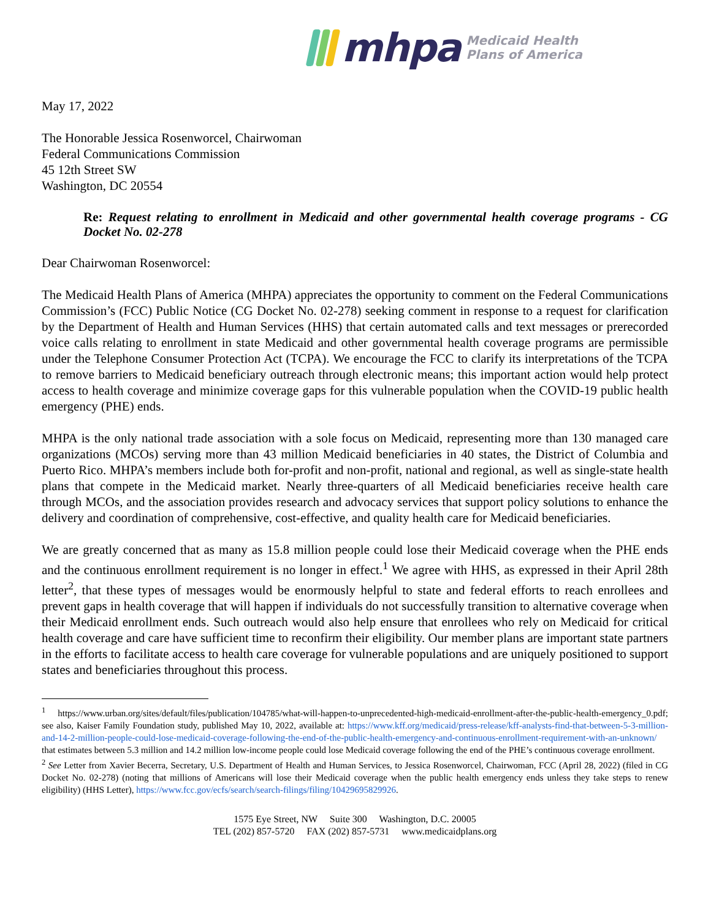mhpa
Medicaid Health
Plans of America
May 17, 2022
The Honorable Jessica Rosenworcel, Chairwoman
Federal Communications Commission
45 12th Street SW
Washington, DC 20554
Re: Request relating to enrollment in Medicaid and other governmental health coverage programs - CG Docket No. 02-278
Dear Chairwoman Rosenworcel:
The Medicaid Health Plans of America (MHPA) appreciates the opportunity to comment on the Federal Communications Commission’s (FCC) Public Notice (CG Docket No. 02-278) seeking comment in response to a request for clarification by the Department of Health and Human Services (HHS) that certain automated calls and text messages or prerecorded voice calls relating to enrollment in state Medicaid and other governmental health coverage programs are permissible under the Telephone Consumer Protection Act (TCPA). We encourage the FCC to clarify its interpretations of the TCPA to remove barriers to Medicaid beneficiary outreach through electronic means; this important action would help protect access to health coverage and minimize coverage gaps for this vulnerable population when the COVID-19 public health emergency (PHE) ends.
MHPA is the only national trade association with a sole focus on Medicaid, representing more than 130 managed care organizations (MCOs) serving more than 43 million Medicaid beneficiaries in 40 states, the District of Columbia and Puerto Rico. MHPA’s members include both for-profit and non-profit, national and regional, as well as single-state health plans that compete in the Medicaid market. Nearly three-quarters of all Medicaid beneficiaries receive health care through MCOs, and the association provides research and advocacy services that support policy solutions to enhance the delivery and coordination of comprehensive, cost-effective, and quality health care for Medicaid beneficiaries.
We are greatly concerned that as many as 15.8 million people could lose their Medicaid coverage when the PHE ends and the continuous enrollment requirement is no longer in effect.<sup>1</sup> We agree with HHS, as expressed in their April 28th letter<sup>2</sup>, that these types of messages would be enormously helpful to state and federal efforts to reach enrollees and prevent gaps in health coverage that will happen if individuals do not successfully transition to alternative coverage when their Medicaid enrollment ends. Such outreach would also help ensure that enrollees who rely on Medicaid for critical health coverage and care have sufficient time to reconfirm their eligibility. Our member plans are important state partners in the efforts to facilitate access to health care coverage for vulnerable populations and are uniquely positioned to support states and beneficiaries throughout this process.
<sup>1</sup> https://www.urban.org/sites/default/files/publication/104785/what-will-happen-to-unprecedented-high-medicaid-enrollment-after-the-public-health-emergency_0.pdf; see also, Kaiser Family Foundation study, published May 10, 2022, available at: https://www.kff.org/medicaid/press-release/kff-analysts-find-that-between-5-3-million-and-14-2-million-people-could-lose-medicaid-coverage-following-the-end-of-the-public-health-emergency-and-continuous-enrollment-requirement-with-an-unknown/ that estimates between 5.3 million and 14.2 million low-income people could lose Medicaid coverage following the end of the PHE’s continuous coverage enrollment.
<sup>2</sup> See Letter from Xavier Becerra, Secretary, U.S. Department of Health and Human Services, to Jessica Rosenworcel, Chairwoman, FCC (April 28, 2022) (filed in CG Docket No. 02-278) (noting that millions of Americans will lose their Medicaid coverage when the public health emergency ends unless they take steps to renew eligibility) (HHS Letter), https://www.fcc.gov/ecfs/search/search-filings/filing/10429695829926.
1575 Eye Street, NW Suite 300 Washington, D.C. 20005
TEL (202) 857-5720 FAX (202) 857-5731 www.medicaidplans.org